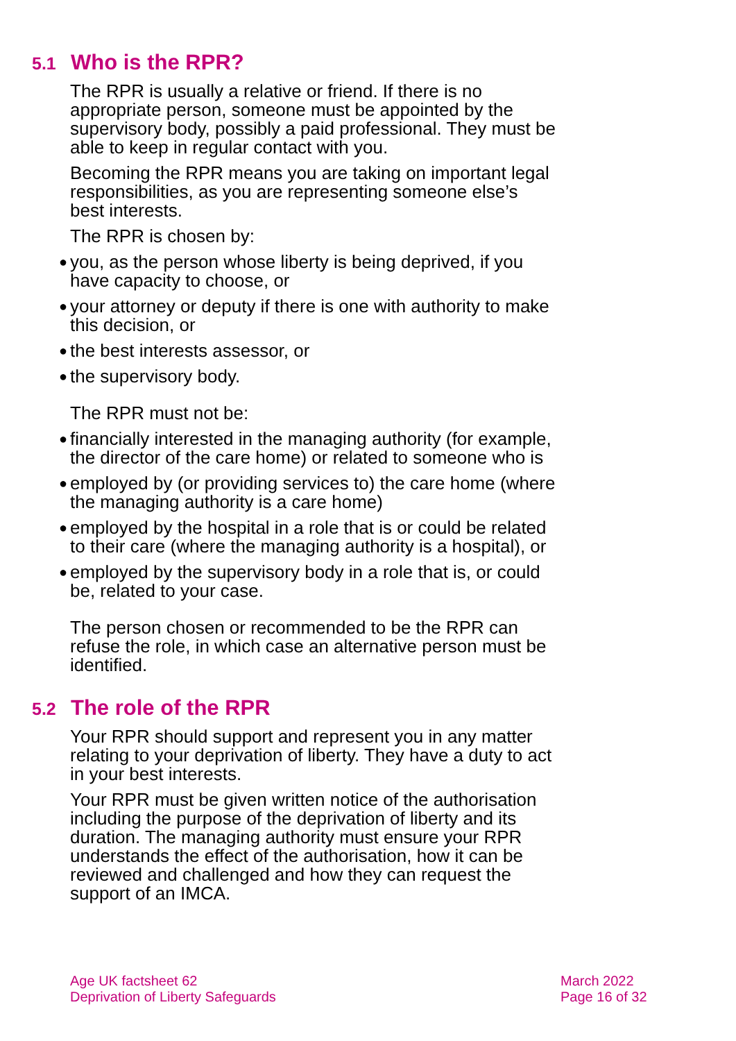5.1 Who is the RPR?
The RPR is usually a relative or friend. If there is no appropriate person, someone must be appointed by the supervisory body, possibly a paid professional. They must be able to keep in regular contact with you.
Becoming the RPR means you are taking on important legal responsibilities, as you are representing someone else’s best interests.
The RPR is chosen by:
● you, as the person whose liberty is being deprived, if you have capacity to choose, or
● your attorney or deputy if there is one with authority to make this decision, or
● the best interests assessor, or
● the supervisory body.
The RPR must not be:
● financially interested in the managing authority (for example, the director of the care home) or related to someone who is
● employed by (or providing services to) the care home (where the managing authority is a care home)
● employed by the hospital in a role that is or could be related to their care (where the managing authority is a hospital), or
● employed by the supervisory body in a role that is, or could be, related to your case.
The person chosen or recommended to be the RPR can refuse the role, in which case an alternative person must be identified.
5.2 The role of the RPR
Your RPR should support and represent you in any matter relating to your deprivation of liberty. They have a duty to act in your best interests.
Your RPR must be given written notice of the authorisation including the purpose of the deprivation of liberty and its duration. The managing authority must ensure your RPR understands the effect of the authorisation, how it can be reviewed and challenged and how they can request the support of an IMCA.
Age UK factsheet 62
Deprivation of Liberty Safeguards
March 2022
Page 16 of 32